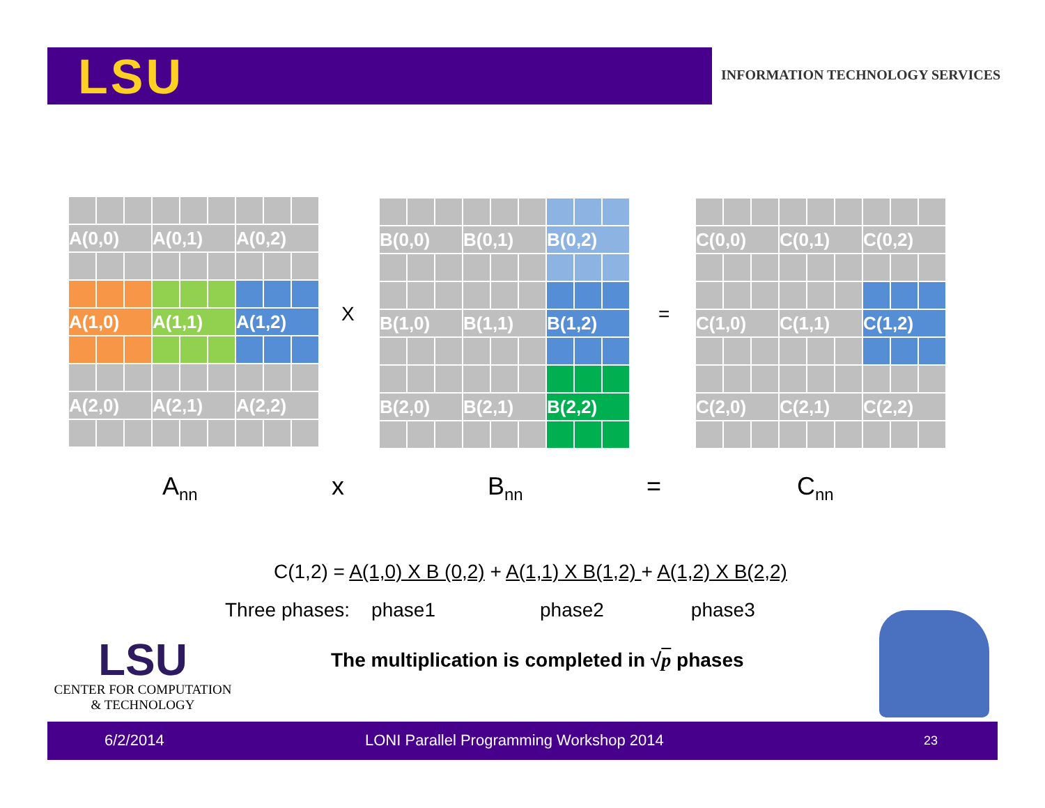LSU
INFORMATION TECHNOLOGY SERVICES
| A(0,0) | | | A(0,1) | | | A(0,2) | | |
| A(1,0) | | | A(1,1) | | | A(1,2) | | |
| A(2,0) | | | A(2,1) | | | A(2,2) | | |
X
| B(0,0) | | | B(0,1) | | | B(0,2) | | |
| B(1,0) | | | B(1,1) | | | B(1,2) | | |
| B(2,0) | | | B(2,1) | | | B(2,2) | | |
=
| C(0,0) | | | C(0,1) | | | C(0,2) | | |
| C(1,0) | | | C(1,1) | | | C(1,2) | | |
| C(2,0) | | | C(2,1) | | | C(2,2) | | |
A<sub>nn</sub> x B<sub>nn</sub> = C<sub>nn</sub>
C(1,2) = A(1,0) X B (0,2) + A(1,1) X B(1,2) + A(1,2) X B(2,2)
Three phases: phase1 phase2 phase3
The multiplication is completed in √p phases
LSU
CENTER FOR COMPUTATION
& TECHNOLOGY
6/2/2014 LONI Parallel Programming Workshop 2014 23